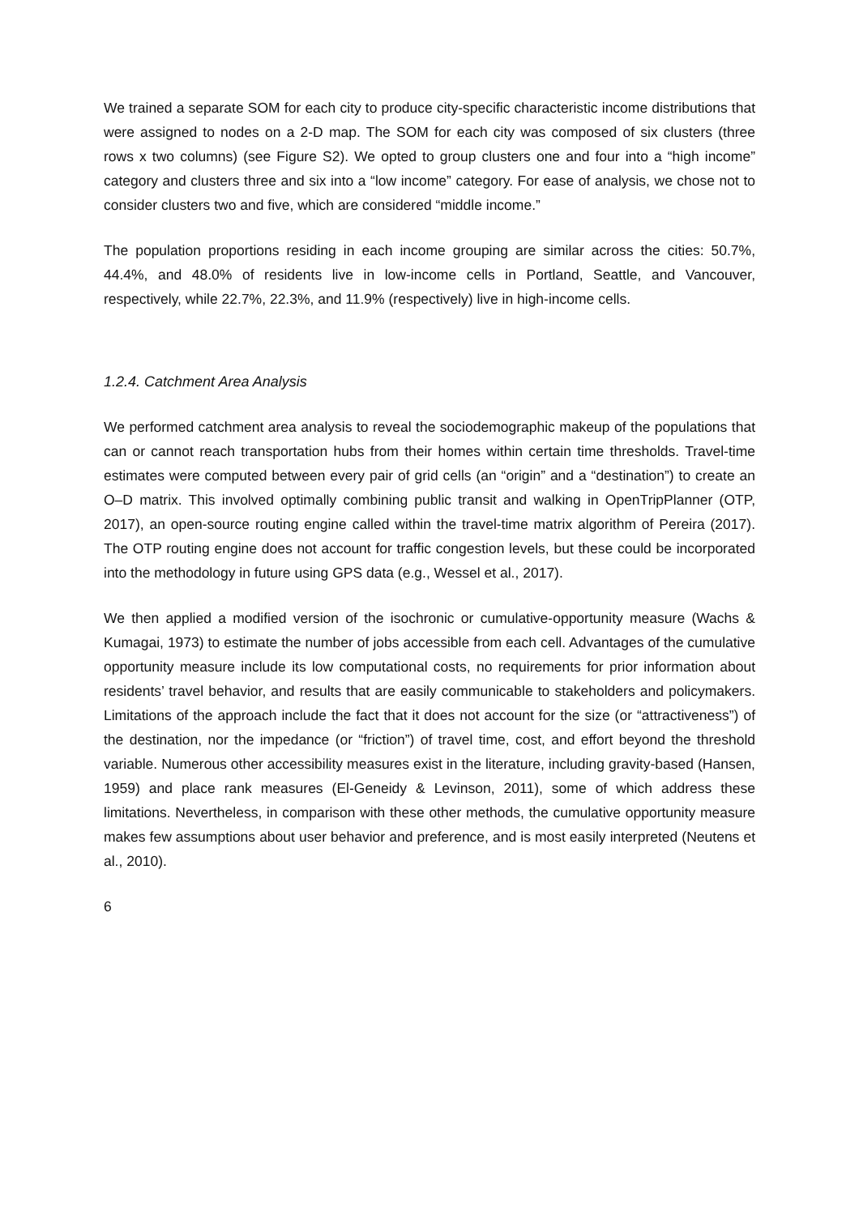We trained a separate SOM for each city to produce city-specific characteristic income distributions that were assigned to nodes on a 2-D map. The SOM for each city was composed of six clusters (three rows x two columns) (see Figure S2). We opted to group clusters one and four into a “high income” category and clusters three and six into a “low income” category. For ease of analysis, we chose not to consider clusters two and five, which are considered “middle income.”
The population proportions residing in each income grouping are similar across the cities: 50.7%, 44.4%, and 48.0% of residents live in low-income cells in Portland, Seattle, and Vancouver, respectively, while 22.7%, 22.3%, and 11.9% (respectively) live in high-income cells.
1.2.4. Catchment Area Analysis
We performed catchment area analysis to reveal the sociodemographic makeup of the populations that can or cannot reach transportation hubs from their homes within certain time thresholds. Travel-time estimates were computed between every pair of grid cells (an “origin” and a “destination”) to create an O–D matrix. This involved optimally combining public transit and walking in OpenTripPlanner (OTP, 2017), an open-source routing engine called within the travel-time matrix algorithm of Pereira (2017). The OTP routing engine does not account for traffic congestion levels, but these could be incorporated into the methodology in future using GPS data (e.g., Wessel et al., 2017).
We then applied a modified version of the isochronic or cumulative-opportunity measure (Wachs & Kumagai, 1973) to estimate the number of jobs accessible from each cell. Advantages of the cumulative opportunity measure include its low computational costs, no requirements for prior information about residents’ travel behavior, and results that are easily communicable to stakeholders and policymakers. Limitations of the approach include the fact that it does not account for the size (or “attractiveness”) of the destination, nor the impedance (or “friction”) of travel time, cost, and effort beyond the threshold variable. Numerous other accessibility measures exist in the literature, including gravity-based (Hansen, 1959) and place rank measures (El-Geneidy & Levinson, 2011), some of which address these limitations. Nevertheless, in comparison with these other methods, the cumulative opportunity measure makes few assumptions about user behavior and preference, and is most easily interpreted (Neutens et al., 2010).
6